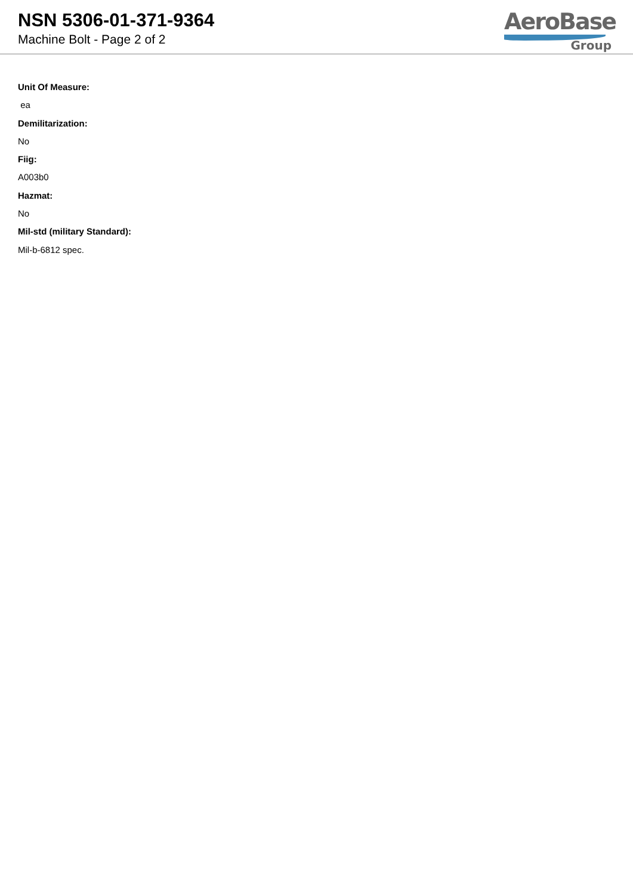NSN 5306-01-371-9364
Machine Bolt - Page 2 of 2
AeroBase
Group
Unit Of Measure:
ea
Demilitarization:
No
Fiig:
A003b0
Hazmat:
No
Mil-std (military Standard):
Mil-b-6812 spec.